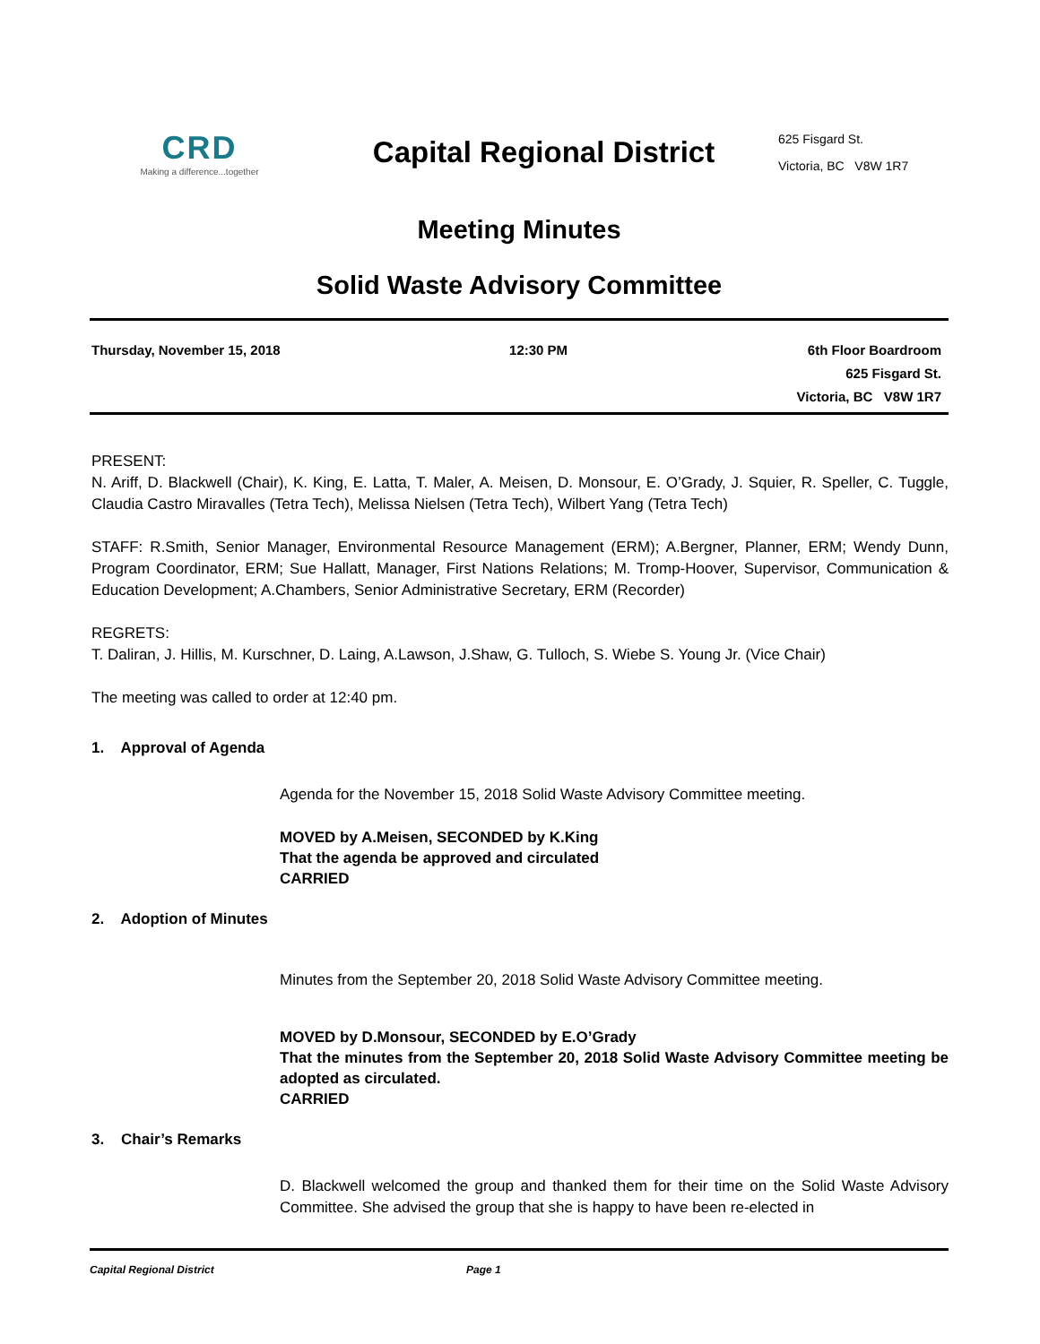CRD
Making a difference...together
Capital Regional District
625 Fisgard St.
Victoria, BC V8W 1R7
Meeting Minutes
Solid Waste Advisory Committee
Thursday, November 15, 2018 12:30 PM 6th Floor Boardroom
625 Fisgard St.
Victoria, BC V8W 1R7
PRESENT:
N. Ariff, D. Blackwell (Chair), K. King, E. Latta, T. Maler, A. Meisen, D. Monsour, E. O’Grady, J. Squier, R. Speller, C. Tuggle, Claudia Castro Miravalles (Tetra Tech), Melissa Nielsen (Tetra Tech), Wilbert Yang (Tetra Tech)
STAFF: R.Smith, Senior Manager, Environmental Resource Management (ERM); A.Bergner, Planner, ERM; Wendy Dunn, Program Coordinator, ERM; Sue Hallatt, Manager, First Nations Relations; M. Tromp-Hoover, Supervisor, Communication & Education Development; A.Chambers, Senior Administrative Secretary, ERM (Recorder)
REGRETS:
T. Daliran, J. Hillis, M. Kurschner, D. Laing, A.Lawson, J.Shaw, G. Tulloch, S. Wiebe S. Young Jr. (Vice Chair)
The meeting was called to order at 12:40 pm.
1. Approval of Agenda
Agenda for the November 15, 2018 Solid Waste Advisory Committee meeting.
MOVED by A.Meisen, SECONDED by K.King
That the agenda be approved and circulated
CARRIED
2. Adoption of Minutes
Minutes from the September 20, 2018 Solid Waste Advisory Committee meeting.
MOVED by D.Monsour, SECONDED by E.O’Grady
That the minutes from the September 20, 2018 Solid Waste Advisory Committee meeting be adopted as circulated.
CARRIED
3. Chair’s Remarks
D. Blackwell welcomed the group and thanked them for their time on the Solid Waste Advisory Committee. She advised the group that she is happy to have been re-elected in
Capital Regional District Page 1